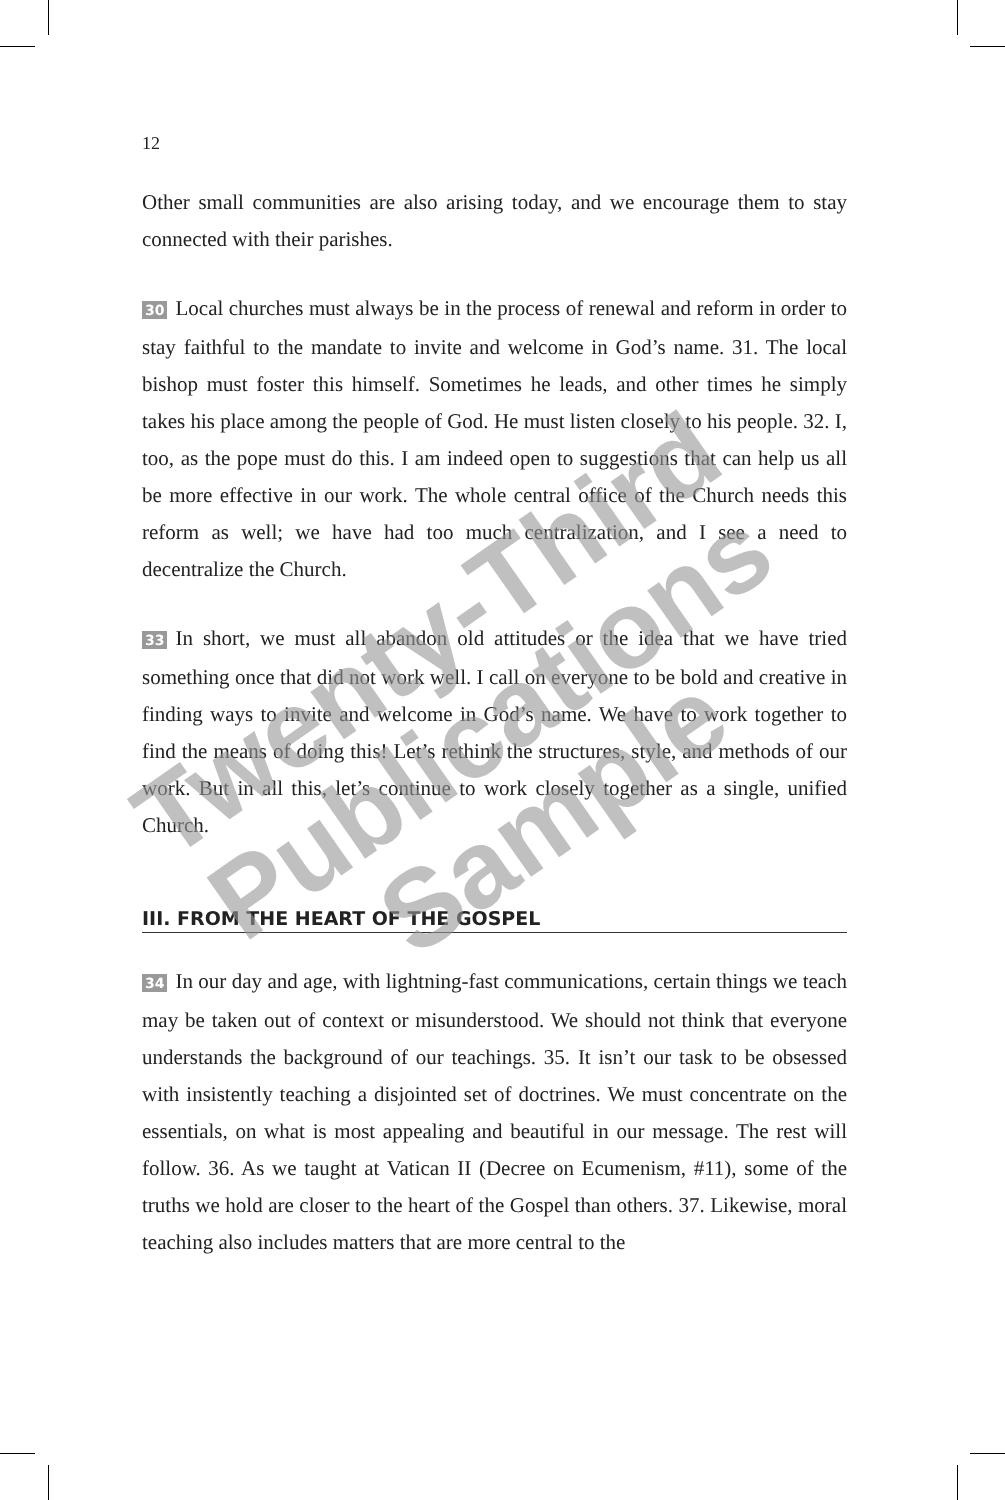12
Other small communities are also arising today, and we encourage them to stay connected with their parishes.
30 Local churches must always be in the process of renewal and reform in order to stay faithful to the mandate to invite and welcome in God’s name. 31. The local bishop must foster this himself. Sometimes he leads, and other times he simply takes his place among the people of God. He must listen closely to his people. 32. I, too, as the pope must do this. I am indeed open to suggestions that can help us all be more effective in our work. The whole central office of the Church needs this reform as well; we have had too much centralization, and I see a need to decentralize the Church.
33 In short, we must all abandon old attitudes or the idea that we have tried something once that did not work well. I call on everyone to be bold and creative in finding ways to invite and welcome in God’s name. We have to work together to find the means of doing this! Let’s rethink the structures, style, and methods of our work. But in all this, let’s continue to work closely together as a single, unified Church.
III. FROM THE HEART OF THE GOSPEL
34 In our day and age, with lightning-fast communications, certain things we teach may be taken out of context or misunderstood. We should not think that everyone understands the background of our teachings. 35. It isn’t our task to be obsessed with insistently teaching a disjointed set of doctrines. We must concentrate on the essentials, on what is most appealing and beautiful in our message. The rest will follow. 36. As we taught at Vatican II (Decree on Ecumenism, #11), some of the truths we hold are closer to the heart of the Gospel than others. 37. Likewise, moral teaching also includes matters that are more central to the
Twenty-Third
Publications
Sample